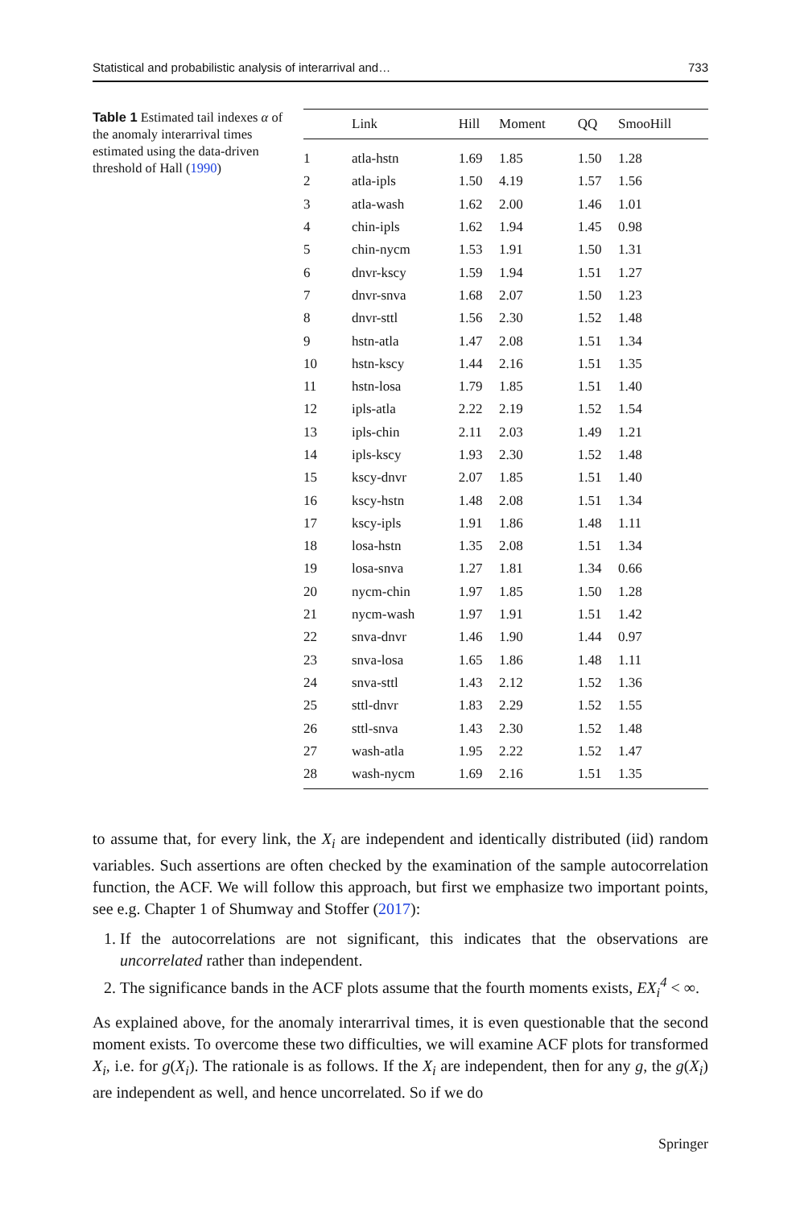Statistical and probabilistic analysis of interarrival and… 733
Table 1 Estimated tail indexes α of the anomaly interarrival times estimated using the data-driven threshold of Hall (1990)
| | Link | Hill | Moment | QQ | SmooHill |
| --- | --- | --- | --- | --- | --- |
| 1 | atla-hstn | 1.69 | 1.85 | 1.50 | 1.28 |
| 2 | atla-ipls | 1.50 | 4.19 | 1.57 | 1.56 |
| 3 | atla-wash | 1.62 | 2.00 | 1.46 | 1.01 |
| 4 | chin-ipls | 1.62 | 1.94 | 1.45 | 0.98 |
| 5 | chin-nycm | 1.53 | 1.91 | 1.50 | 1.31 |
| 6 | dnvr-kscy | 1.59 | 1.94 | 1.51 | 1.27 |
| 7 | dnvr-snva | 1.68 | 2.07 | 1.50 | 1.23 |
| 8 | dnvr-sttl | 1.56 | 2.30 | 1.52 | 1.48 |
| 9 | hstn-atla | 1.47 | 2.08 | 1.51 | 1.34 |
| 10 | hstn-kscy | 1.44 | 2.16 | 1.51 | 1.35 |
| 11 | hstn-losa | 1.79 | 1.85 | 1.51 | 1.40 |
| 12 | ipls-atla | 2.22 | 2.19 | 1.52 | 1.54 |
| 13 | ipls-chin | 2.11 | 2.03 | 1.49 | 1.21 |
| 14 | ipls-kscy | 1.93 | 2.30 | 1.52 | 1.48 |
| 15 | kscy-dnvr | 2.07 | 1.85 | 1.51 | 1.40 |
| 16 | kscy-hstn | 1.48 | 2.08 | 1.51 | 1.34 |
| 17 | kscy-ipls | 1.91 | 1.86 | 1.48 | 1.11 |
| 18 | losa-hstn | 1.35 | 2.08 | 1.51 | 1.34 |
| 19 | losa-snva | 1.27 | 1.81 | 1.34 | 0.66 |
| 20 | nycm-chin | 1.97 | 1.85 | 1.50 | 1.28 |
| 21 | nycm-wash | 1.97 | 1.91 | 1.51 | 1.42 |
| 22 | snva-dnvr | 1.46 | 1.90 | 1.44 | 0.97 |
| 23 | snva-losa | 1.65 | 1.86 | 1.48 | 1.11 |
| 24 | snva-sttl | 1.43 | 2.12 | 1.52 | 1.36 |
| 25 | sttl-dnvr | 1.83 | 2.29 | 1.52 | 1.55 |
| 26 | sttl-snva | 1.43 | 2.30 | 1.52 | 1.48 |
| 27 | wash-atla | 1.95 | 2.22 | 1.52 | 1.47 |
| 28 | wash-nycm | 1.69 | 2.16 | 1.51 | 1.35 |
to assume that, for every link, the X<sub>i</sub> are independent and identically distributed (iid) random variables. Such assertions are often checked by the examination of the sample autocorrelation function, the ACF. We will follow this approach, but first we emphasize two important points, see e.g. Chapter 1 of Shumway and Stoffer (2017):
1. If the autocorrelations are not significant, this indicates that the observations are uncorrelated rather than independent.
2. The significance bands in the ACF plots assume that the fourth moments exists, EX<sub>i</sub><sup>4</sup> < ∞.
As explained above, for the anomaly interarrival times, it is even questionable that the second moment exists. To overcome these two difficulties, we will examine ACF plots for transformed X<sub>i</sub>, i.e. for g(X<sub>i</sub>). The rationale is as follows. If the X<sub>i</sub> are independent, then for any g, the g(X<sub>i</sub>) are independent as well, and hence uncorrelated. So if we do
Springer